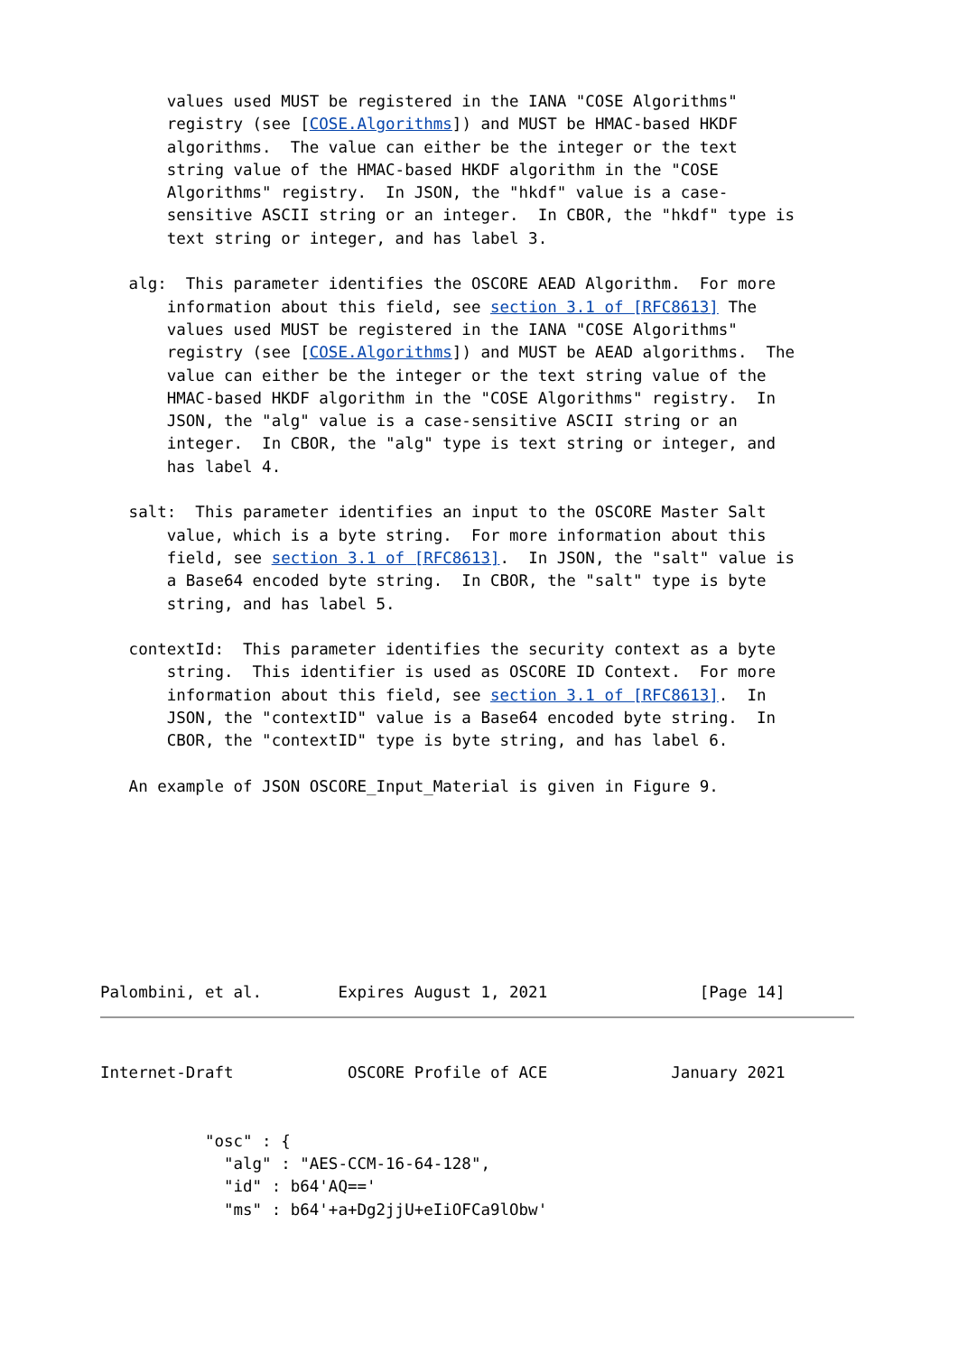values used MUST be registered in the IANA "COSE Algorithms"
       registry (see [COSE.Algorithms]) and MUST be HMAC-based HKDF
       algorithms.  The value can either be the integer or the text
       string value of the HMAC-based HKDF algorithm in the "COSE
       Algorithms" registry.  In JSON, the "hkdf" value is a case-
       sensitive ASCII string or an integer.  In CBOR, the "hkdf" type is
       text string or integer, and has label 3.

   alg:  This parameter identifies the OSCORE AEAD Algorithm.  For more
       information about this field, see section 3.1 of [RFC8613] The
       values used MUST be registered in the IANA "COSE Algorithms"
       registry (see [COSE.Algorithms]) and MUST be AEAD algorithms.  The
       value can either be the integer or the text string value of the
       HMAC-based HKDF algorithm in the "COSE Algorithms" registry.  In
       JSON, the "alg" value is a case-sensitive ASCII string or an
       integer.  In CBOR, the "alg" type is text string or integer, and
       has label 4.

   salt:  This parameter identifies an input to the OSCORE Master Salt
       value, which is a byte string.  For more information about this
       field, see section 3.1 of [RFC8613].  In JSON, the "salt" value is
       a Base64 encoded byte string.  In CBOR, the "salt" type is byte
       string, and has label 5.

   contextId:  This parameter identifies the security context as a byte
       string.  This identifier is used as OSCORE ID Context.  For more
       information about this field, see section 3.1 of [RFC8613].  In
       JSON, the "contextID" value is a Base64 encoded byte string.  In
       CBOR, the "contextID" type is byte string, and has label 6.

   An example of JSON OSCORE_Input_Material is given in Figure 9.








Palombini, et al.        Expires August 1, 2021                [Page 14]
Internet-Draft            OSCORE Profile of ACE             January 2021


           "osc" : {
             "alg" : "AES-CCM-16-64-128",
             "id" : b64'AQ=='
             "ms" : b64'+a+Dg2jjU+eIiOFCa9lObw'